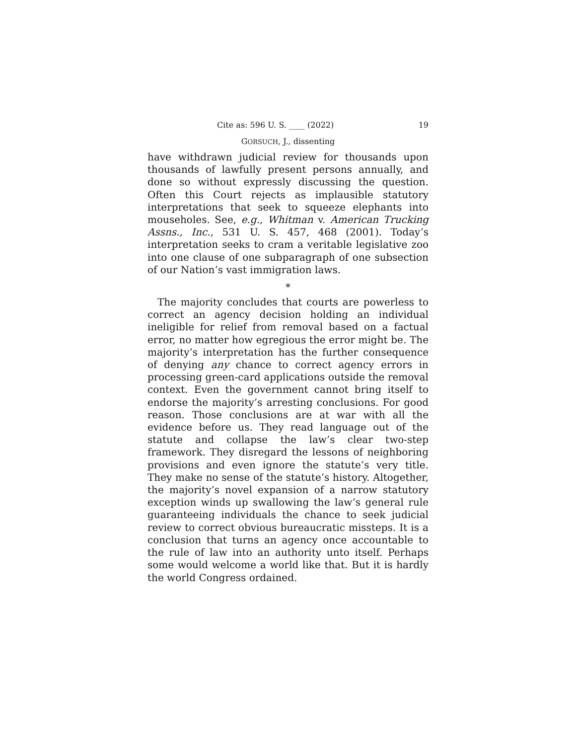Cite as: 596 U. S. ____ (2022) 19
GORSUCH, J., dissenting
have withdrawn judicial review for thousands upon thousands of lawfully present persons annually, and done so without expressly discussing the question. Often this Court rejects as implausible statutory interpretations that seek to squeeze elephants into mouseholes. See, e.g., Whitman v. American Trucking Assns., Inc., 531 U. S. 457, 468 (2001). Today’s interpretation seeks to cram a veritable legislative zoo into one clause of one subparagraph of one subsection of our Nation’s vast immigration laws.
*
The majority concludes that courts are powerless to correct an agency decision holding an individual ineligible for relief from removal based on a factual error, no matter how egregious the error might be. The majority’s interpretation has the further consequence of denying any chance to correct agency errors in processing green-card applications outside the removal context. Even the government cannot bring itself to endorse the majority’s arresting conclusions. For good reason. Those conclusions are at war with all the evidence before us. They read language out of the statute and collapse the law’s clear two-step framework. They disregard the lessons of neighboring provisions and even ignore the statute’s very title. They make no sense of the statute’s history. Altogether, the majority’s novel expansion of a narrow statutory exception winds up swallowing the law’s general rule guaranteeing individuals the chance to seek judicial review to correct obvious bureaucratic missteps. It is a conclusion that turns an agency once accountable to the rule of law into an authority unto itself. Perhaps some would welcome a world like that. But it is hardly the world Congress ordained.